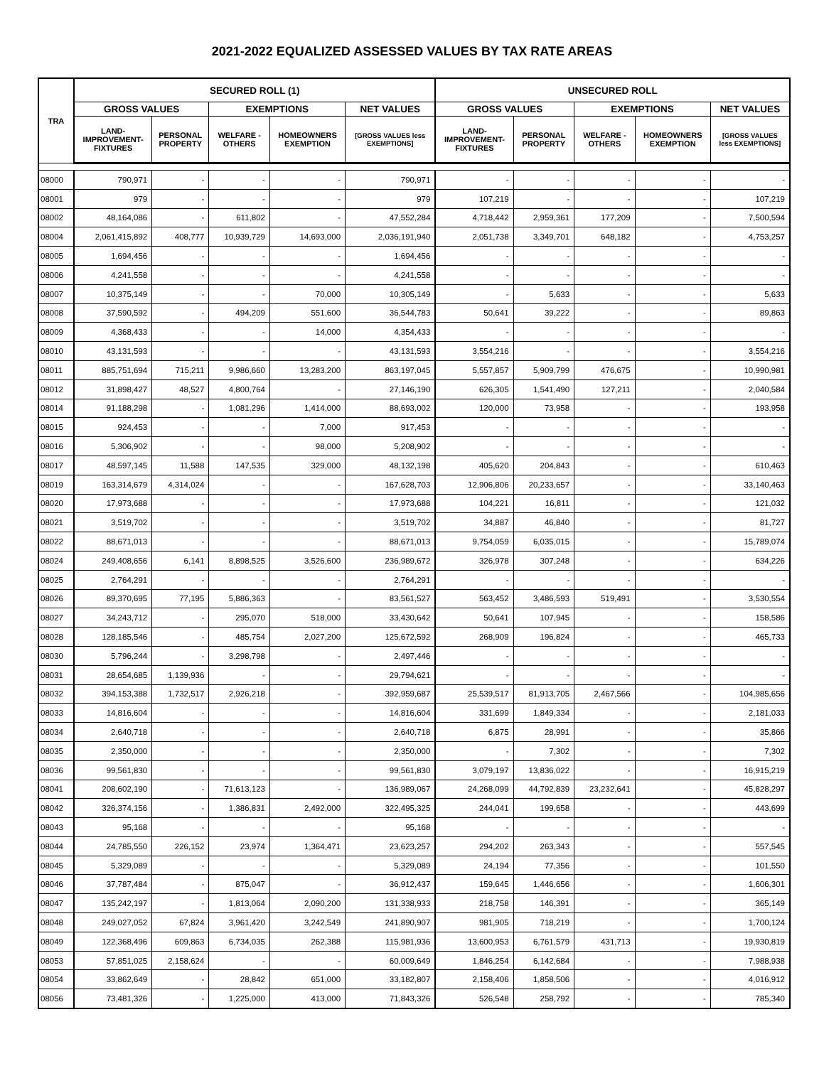2021-2022 EQUALIZED ASSESSED VALUES BY TAX RATE AREAS
| TRA | SECURED ROLL (1) | | | | | UNSECURED ROLL | | | | |
| --- | --- | --- | --- | --- | --- | --- | --- | --- | --- | --- |
| | GROSS VALUES | | EXEMPTIONS | | NET VALUES | GROSS VALUES | | EXEMPTIONS | | NET VALUES |
| | LAND- IMPROVEMENT- FIXTURES | PERSONAL PROPERTY | WELFARE - OTHERS | HOMEOWNERS EXEMPTION | [GROSS VALUES less EXEMPTIONS] | LAND- IMPROVEMENT- FIXTURES | PERSONAL PROPERTY | WELFARE - OTHERS | HOMEOWNERS EXEMPTION | [GROSS VALUES less EXEMPTIONS] |
| 08000 | 790,971 | - | - | - | 790,971 | - | - | - | - | - |
| 08001 | 979 | - | - | - | 979 | 107,219 | - | - | - | 107,219 |
| 08002 | 48,164,086 | - | 611,802 | - | 47,552,284 | 4,718,442 | 2,959,361 | 177,209 | - | 7,500,594 |
| 08004 | 2,061,415,892 | 408,777 | 10,939,729 | 14,693,000 | 2,036,191,940 | 2,051,738 | 3,349,701 | 648,182 | - | 4,753,257 |
| 08005 | 1,694,456 | - | - | - | 1,694,456 | - | - | - | - | - |
| 08006 | 4,241,558 | - | - | - | 4,241,558 | - | - | - | - | - |
| 08007 | 10,375,149 | - | - | 70,000 | 10,305,149 | - | 5,633 | - | - | 5,633 |
| 08008 | 37,590,592 | - | 494,209 | 551,600 | 36,544,783 | 50,641 | 39,222 | - | - | 89,863 |
| 08009 | 4,368,433 | - | - | 14,000 | 4,354,433 | - | - | - | - | - |
| 08010 | 43,131,593 | - | - | - | 43,131,593 | 3,554,216 | - | - | - | 3,554,216 |
| 08011 | 885,751,694 | 715,211 | 9,986,660 | 13,283,200 | 863,197,045 | 5,557,857 | 5,909,799 | 476,675 | - | 10,990,981 |
| 08012 | 31,898,427 | 48,527 | 4,800,764 | - | 27,146,190 | 626,305 | 1,541,490 | 127,211 | - | 2,040,584 |
| 08014 | 91,188,298 | - | 1,081,296 | 1,414,000 | 88,693,002 | 120,000 | 73,958 | - | - | 193,958 |
| 08015 | 924,453 | - | - | 7,000 | 917,453 | - | - | - | - | - |
| 08016 | 5,306,902 | - | - | 98,000 | 5,208,902 | - | - | - | - | - |
| 08017 | 48,597,145 | 11,588 | 147,535 | 329,000 | 48,132,198 | 405,620 | 204,843 | - | - | 610,463 |
| 08019 | 163,314,679 | 4,314,024 | - | - | 167,628,703 | 12,906,806 | 20,233,657 | - | - | 33,140,463 |
| 08020 | 17,973,688 | - | - | - | 17,973,688 | 104,221 | 16,811 | - | - | 121,032 |
| 08021 | 3,519,702 | - | - | - | 3,519,702 | 34,887 | 46,840 | - | - | 81,727 |
| 08022 | 88,671,013 | - | - | - | 88,671,013 | 9,754,059 | 6,035,015 | - | - | 15,789,074 |
| 08024 | 249,408,656 | 6,141 | 8,898,525 | 3,526,600 | 236,989,672 | 326,978 | 307,248 | - | - | 634,226 |
| 08025 | 2,764,291 | - | - | - | 2,764,291 | - | - | - | - | - |
| 08026 | 89,370,695 | 77,195 | 5,886,363 | - | 83,561,527 | 563,452 | 3,486,593 | 519,491 | - | 3,530,554 |
| 08027 | 34,243,712 | - | 295,070 | 518,000 | 33,430,642 | 50,641 | 107,945 | - | - | 158,586 |
| 08028 | 128,185,546 | - | 485,754 | 2,027,200 | 125,672,592 | 268,909 | 196,824 | - | - | 465,733 |
| 08030 | 5,796,244 | - | 3,298,798 | - | 2,497,446 | - | - | - | - | - |
| 08031 | 28,654,685 | 1,139,936 | - | - | 29,794,621 | - | - | - | - | - |
| 08032 | 394,153,388 | 1,732,517 | 2,926,218 | - | 392,959,687 | 25,539,517 | 81,913,705 | 2,467,566 | - | 104,985,656 |
| 08033 | 14,816,604 | - | - | - | 14,816,604 | 331,699 | 1,849,334 | - | - | 2,181,033 |
| 08034 | 2,640,718 | - | - | - | 2,640,718 | 6,875 | 28,991 | - | - | 35,866 |
| 08035 | 2,350,000 | - | - | - | 2,350,000 | - | 7,302 | - | - | 7,302 |
| 08036 | 99,561,830 | - | - | - | 99,561,830 | 3,079,197 | 13,836,022 | - | - | 16,915,219 |
| 08041 | 208,602,190 | - | 71,613,123 | - | 136,989,067 | 24,268,099 | 44,792,839 | 23,232,641 | - | 45,828,297 |
| 08042 | 326,374,156 | - | 1,386,831 | 2,492,000 | 322,495,325 | 244,041 | 199,658 | - | - | 443,699 |
| 08043 | 95,168 | - | - | - | 95,168 | - | - | - | - | - |
| 08044 | 24,785,550 | 226,152 | 23,974 | 1,364,471 | 23,623,257 | 294,202 | 263,343 | - | - | 557,545 |
| 08045 | 5,329,089 | - | - | - | 5,329,089 | 24,194 | 77,356 | - | - | 101,550 |
| 08046 | 37,787,484 | - | 875,047 | - | 36,912,437 | 159,645 | 1,446,656 | - | - | 1,606,301 |
| 08047 | 135,242,197 | - | 1,813,064 | 2,090,200 | 131,338,933 | 218,758 | 146,391 | - | - | 365,149 |
| 08048 | 249,027,052 | 67,824 | 3,961,420 | 3,242,549 | 241,890,907 | 981,905 | 718,219 | - | - | 1,700,124 |
| 08049 | 122,368,496 | 609,863 | 6,734,035 | 262,388 | 115,981,936 | 13,600,953 | 6,761,579 | 431,713 | - | 19,930,819 |
| 08053 | 57,851,025 | 2,158,624 | - | - | 60,009,649 | 1,846,254 | 6,142,684 | - | - | 7,988,938 |
| 08054 | 33,862,649 | - | 28,842 | 651,000 | 33,182,807 | 2,158,406 | 1,858,506 | - | - | 4,016,912 |
| 08056 | 73,481,326 | - | 1,225,000 | 413,000 | 71,843,326 | 526,548 | 258,792 | - | - | 785,340 |